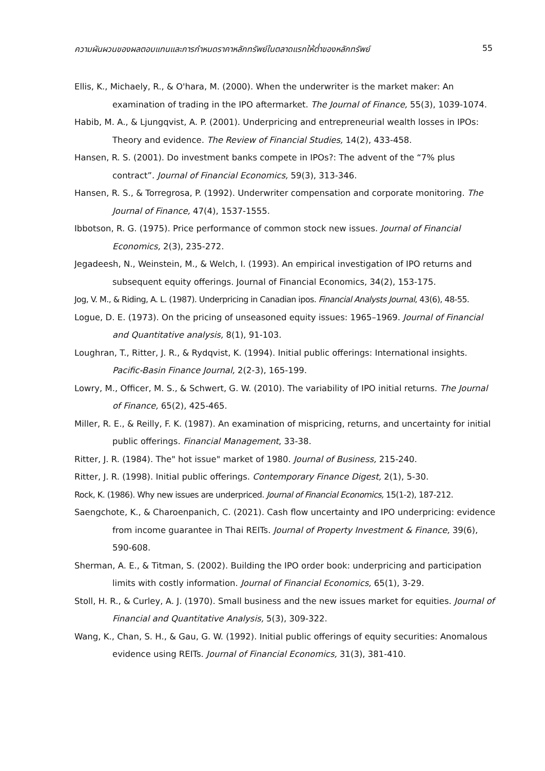ความผันผวนของผลตอบแทนและการกำหนดราคาหลักทรัพย์ในตลาดแรกให้ต่ำของหลักทรัพย์ 55
Ellis, K., Michaely, R., & O'hara, M. (2000). When the underwriter is the market maker: An examination of trading in the IPO aftermarket. The Journal of Finance, 55(3), 1039-1074.
Habib, M. A., & Ljungqvist, A. P. (2001). Underpricing and entrepreneurial wealth losses in IPOs: Theory and evidence. The Review of Financial Studies, 14(2), 433-458.
Hansen, R. S. (2001). Do investment banks compete in IPOs?: The advent of the “7% plus contract”. Journal of Financial Economics, 59(3), 313-346.
Hansen, R. S., & Torregrosa, P. (1992). Underwriter compensation and corporate monitoring. The Journal of Finance, 47(4), 1537-1555.
Ibbotson, R. G. (1975). Price performance of common stock new issues. Journal of Financial Economics, 2(3), 235-272.
Jegadeesh, N., Weinstein, M., & Welch, I. (1993). An empirical investigation of IPO returns and subsequent equity offerings. Journal of Financial Economics, 34(2), 153-175.
Jog, V. M., & Riding, A. L. (1987). Underpricing in Canadian ipos. Financial Analysts Journal, 43(6), 48-55.
Logue, D. E. (1973). On the pricing of unseasoned equity issues: 1965–1969. Journal of Financial and Quantitative analysis, 8(1), 91-103.
Loughran, T., Ritter, J. R., & Rydqvist, K. (1994). Initial public offerings: International insights. Pacific-Basin Finance Journal, 2(2-3), 165-199.
Lowry, M., Officer, M. S., & Schwert, G. W. (2010). The variability of IPO initial returns. The Journal of Finance, 65(2), 425-465.
Miller, R. E., & Reilly, F. K. (1987). An examination of mispricing, returns, and uncertainty for initial public offerings. Financial Management, 33-38.
Ritter, J. R. (1984). The" hot issue" market of 1980. Journal of Business, 215-240.
Ritter, J. R. (1998). Initial public offerings. Contemporary Finance Digest, 2(1), 5-30.
Rock, K. (1986). Why new issues are underpriced. Journal of Financial Economics, 15(1-2), 187-212.
Saengchote, K., & Charoenpanich, C. (2021). Cash flow uncertainty and IPO underpricing: evidence from income guarantee in Thai REITs. Journal of Property Investment & Finance, 39(6), 590-608.
Sherman, A. E., & Titman, S. (2002). Building the IPO order book: underpricing and participation limits with costly information. Journal of Financial Economics, 65(1), 3-29.
Stoll, H. R., & Curley, A. J. (1970). Small business and the new issues market for equities. Journal of Financial and Quantitative Analysis, 5(3), 309-322.
Wang, K., Chan, S. H., & Gau, G. W. (1992). Initial public offerings of equity securities: Anomalous evidence using REITs. Journal of Financial Economics, 31(3), 381-410.